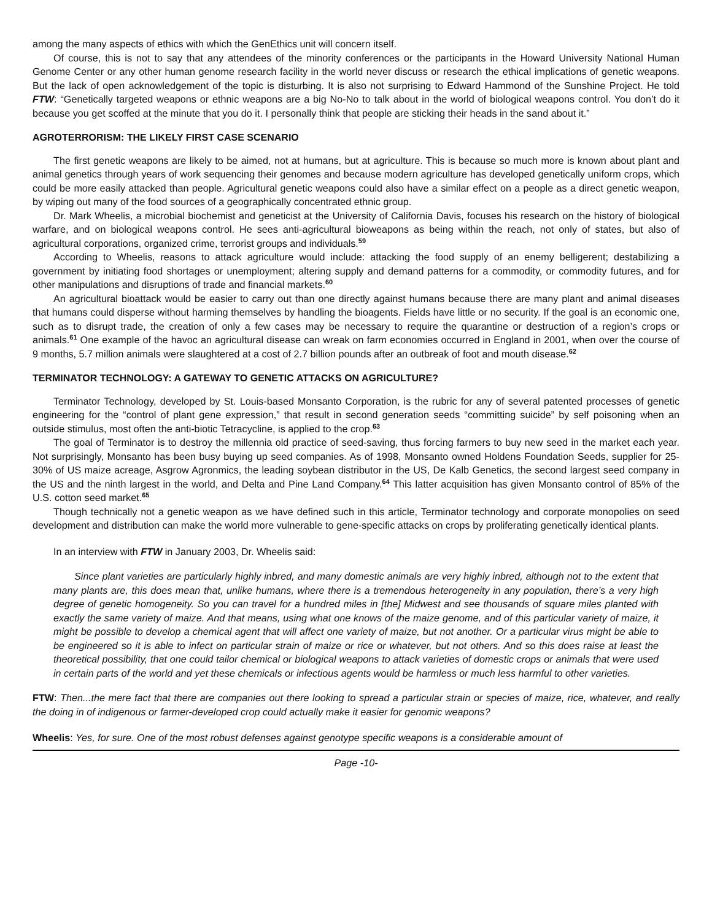among the many aspects of ethics with which the GenEthics unit will concern itself.
Of course, this is not to say that any attendees of the minority conferences or the participants in the Howard University National Human Genome Center or any other human genome research facility in the world never discuss or research the ethical implications of genetic weapons. But the lack of open acknowledgement of the topic is disturbing. It is also not surprising to Edward Hammond of the Sunshine Project. He told FTW: “Genetically targeted weapons or ethnic weapons are a big No-No to talk about in the world of biological weapons control. You don’t do it because you get scoffed at the minute that you do it. I personally think that people are sticking their heads in the sand about it.”
AGROTERRORISM: THE LIKELY FIRST CASE SCENARIO
The first genetic weapons are likely to be aimed, not at humans, but at agriculture. This is because so much more is known about plant and animal genetics through years of work sequencing their genomes and because modern agriculture has developed genetically uniform crops, which could be more easily attacked than people. Agricultural genetic weapons could also have a similar effect on a people as a direct genetic weapon, by wiping out many of the food sources of a geographically concentrated ethnic group.
Dr. Mark Wheelis, a microbial biochemist and geneticist at the University of California Davis, focuses his research on the history of biological warfare, and on biological weapons control. He sees anti-agricultural bioweapons as being within the reach, not only of states, but also of agricultural corporations, organized crime, terrorist groups and individuals.<sup>59</sup>
According to Wheelis, reasons to attack agriculture would include: attacking the food supply of an enemy belligerent; destabilizing a government by initiating food shortages or unemployment; altering supply and demand patterns for a commodity, or commodity futures, and for other manipulations and disruptions of trade and financial markets.<sup>60</sup>
An agricultural bioattack would be easier to carry out than one directly against humans because there are many plant and animal diseases that humans could disperse without harming themselves by handling the bioagents. Fields have little or no security. If the goal is an economic one, such as to disrupt trade, the creation of only a few cases may be necessary to require the quarantine or destruction of a region’s crops or animals.<sup>61</sup> One example of the havoc an agricultural disease can wreak on farm economies occurred in England in 2001, when over the course of 9 months, 5.7 million animals were slaughtered at a cost of 2.7 billion pounds after an outbreak of foot and mouth disease.<sup>62</sup>
TERMINATOR TECHNOLOGY: A GATEWAY TO GENETIC ATTACKS ON AGRICULTURE?
Terminator Technology, developed by St. Louis-based Monsanto Corporation, is the rubric for any of several patented processes of genetic engineering for the “control of plant gene expression,” that result in second generation seeds “committing suicide” by self poisoning when an outside stimulus, most often the anti-biotic Tetracycline, is applied to the crop.<sup>63</sup>
The goal of Terminator is to destroy the millennia old practice of seed-saving, thus forcing farmers to buy new seed in the market each year. Not surprisingly, Monsanto has been busy buying up seed companies. As of 1998, Monsanto owned Holdens Foundation Seeds, supplier for 25-30% of US maize acreage, Asgrow Agronmics, the leading soybean distributor in the US, De Kalb Genetics, the second largest seed company in the US and the ninth largest in the world, and Delta and Pine Land Company.<sup>64</sup> This latter acquisition has given Monsanto control of 85% of the U.S. cotton seed market.<sup>65</sup>
Though technically not a genetic weapon as we have defined such in this article, Terminator technology and corporate monopolies on seed development and distribution can make the world more vulnerable to gene-specific attacks on crops by proliferating genetically identical plants.
In an interview with FTW in January 2003, Dr. Wheelis said:
Since plant varieties are particularly highly inbred, and many domestic animals are very highly inbred, although not to the extent that many plants are, this does mean that, unlike humans, where there is a tremendous heterogeneity in any population, there’s a very high degree of genetic homogeneity. So you can travel for a hundred miles in [the] Midwest and see thousands of square miles planted with exactly the same variety of maize. And that means, using what one knows of the maize genome, and of this particular variety of maize, it might be possible to develop a chemical agent that will affect one variety of maize, but not another. Or a particular virus might be able to be engineered so it is able to infect on particular strain of maize or rice or whatever, but not others. And so this does raise at least the theoretical possibility, that one could tailor chemical or biological weapons to attack varieties of domestic crops or animals that were used in certain parts of the world and yet these chemicals or infectious agents would be harmless or much less harmful to other varieties.
FTW: Then...the mere fact that there are companies out there looking to spread a particular strain or species of maize, rice, whatever, and really the doing in of indigenous or farmer-developed crop could actually make it easier for genomic weapons?
Wheelis: Yes, for sure. One of the most robust defenses against genotype specific weapons is a considerable amount of
Page -10-